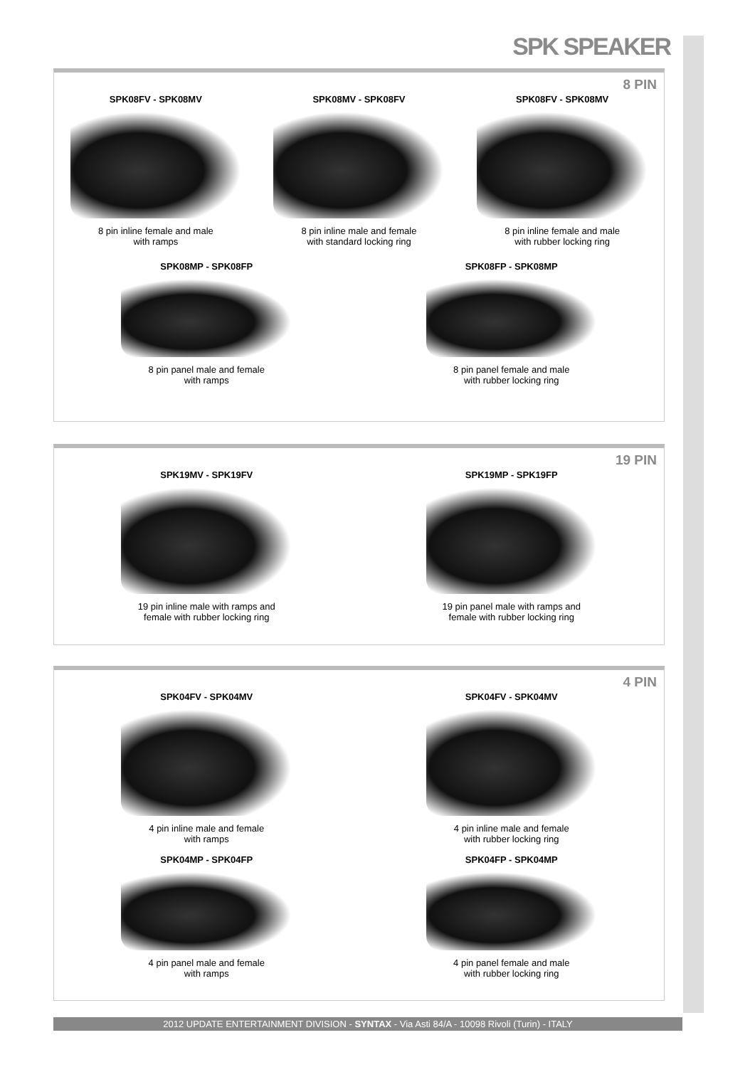SPK SPEAKER
8 PIN
SPK08FV - SPK08MV
8 pin inline female and male
with ramps
SPK08MV - SPK08FV
8 pin inline male and female
with standard locking ring
SPK08FV - SPK08MV
8 pin inline female and male
with rubber locking ring
SPK08MP - SPK08FP
8 pin panel male and female
with ramps
SPK08FP - SPK08MP
8 pin panel female and male
with rubber locking ring
19 PIN
SPK19MV - SPK19FV
19 pin inline male with ramps and
female with rubber locking ring
SPK19MP - SPK19FP
19 pin panel male with ramps and
female with rubber locking ring
4 PIN
SPK04FV - SPK04MV
4 pin inline male and female
with ramps
SPK04FV - SPK04MV
4 pin inline male and female
with rubber locking ring
SPK04MP - SPK04FP
4 pin panel male and female
with ramps
SPK04FP - SPK04MP
4 pin panel female and male
with rubber locking ring
2012 UPDATE ENTERTAINMENT DIVISION - SYNTAX - Via Asti 84/A - 10098 Rivoli (Turin) - ITALY